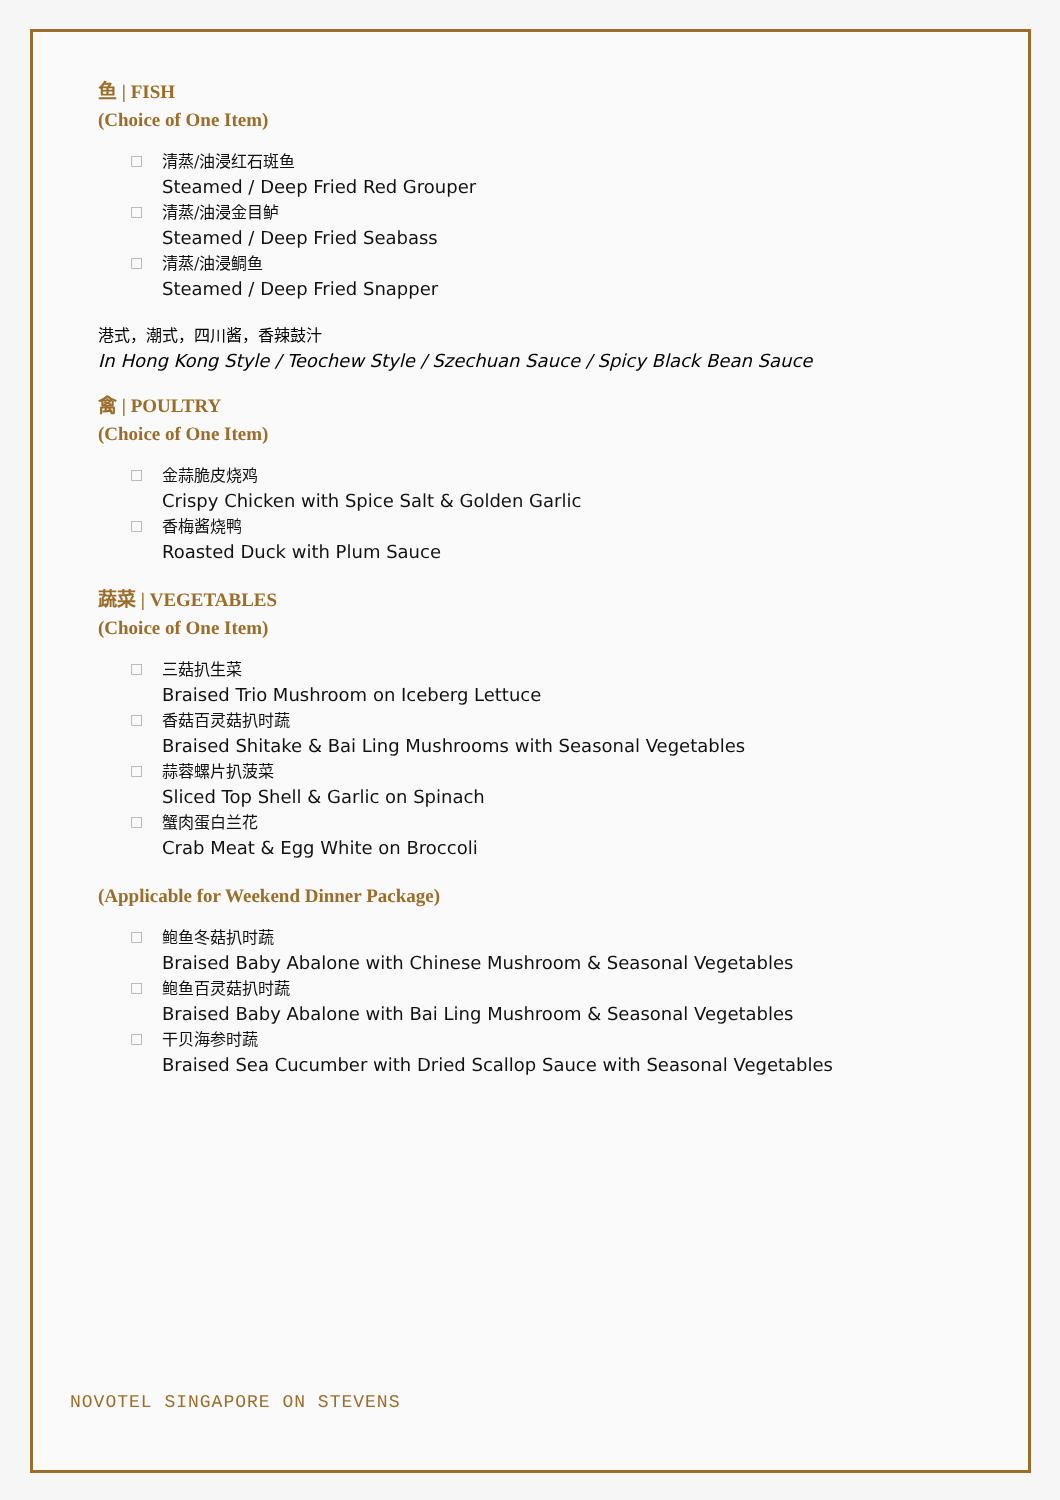鱼 | FISH
(Choice of One Item)
□ 清蒸/油浸红石斑鱼
Steamed / Deep Fried Red Grouper
□ 清蒸/油浸金目鲈
Steamed / Deep Fried Seabass
□ 清蒸/油浸鲷鱼
Steamed / Deep Fried Snapper
港式，潮式，四川酱，香辣鼓汁
In Hong Kong Style / Teochew Style / Szechuan Sauce / Spicy Black Bean Sauce
禽 | POULTRY
(Choice of One Item)
□ 金蒜脆皮烧鸡
Crispy Chicken with Spice Salt & Golden Garlic
□ 香梅酱烧鸭
Roasted Duck with Plum Sauce
蔬菜 | VEGETABLES
(Choice of One Item)
□ 三菇扒生菜
Braised Trio Mushroom on Iceberg Lettuce
□ 香菇百灵菇扒时蔬
Braised Shitake & Bai Ling Mushrooms with Seasonal Vegetables
□ 蒜蓉螺片扒菠菜
Sliced Top Shell & Garlic on Spinach
□ 蟹肉蛋白兰花
Crab Meat & Egg White on Broccoli
(Applicable for Weekend Dinner Package)
□ 鲍鱼冬菇扒时蔬
Braised Baby Abalone with Chinese Mushroom & Seasonal Vegetables
□ 鲍鱼百灵菇扒时蔬
Braised Baby Abalone with Bai Ling Mushroom & Seasonal Vegetables
□ 干贝海参时蔬
Braised Sea Cucumber with Dried Scallop Sauce with Seasonal Vegetables
NOVOTEL SINGAPORE ON STEVENS